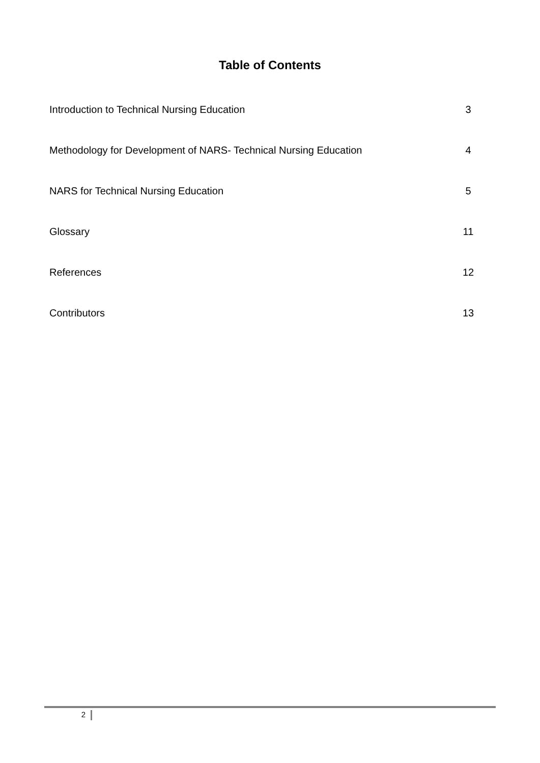Table of Contents
Introduction to Technical Nursing Education 3
Methodology for Development of NARS- Technical Nursing Education 4
NARS for Technical Nursing Education 5
Glossary 11
References 12
Contributors 13
2